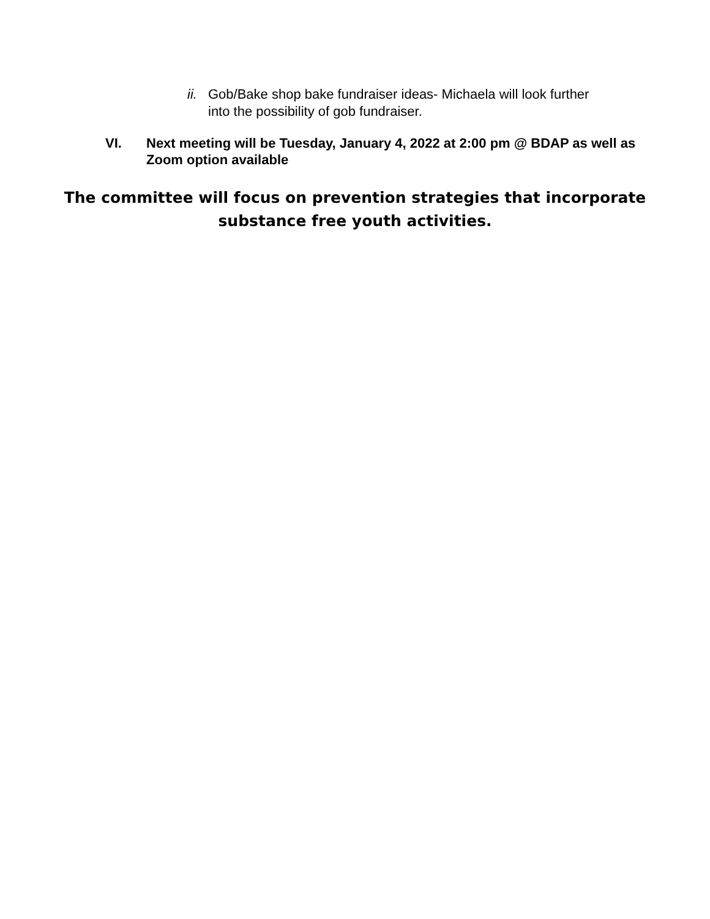ii.
Gob/Bake shop bake fundraiser ideas- Michaela will look further into the possibility of gob fundraiser.
VI. Next meeting will be Tuesday, January 4, 2022 at 2:00 pm @ BDAP as well as Zoom option available
The committee will focus on prevention strategies that incorporate
substance free youth activities.